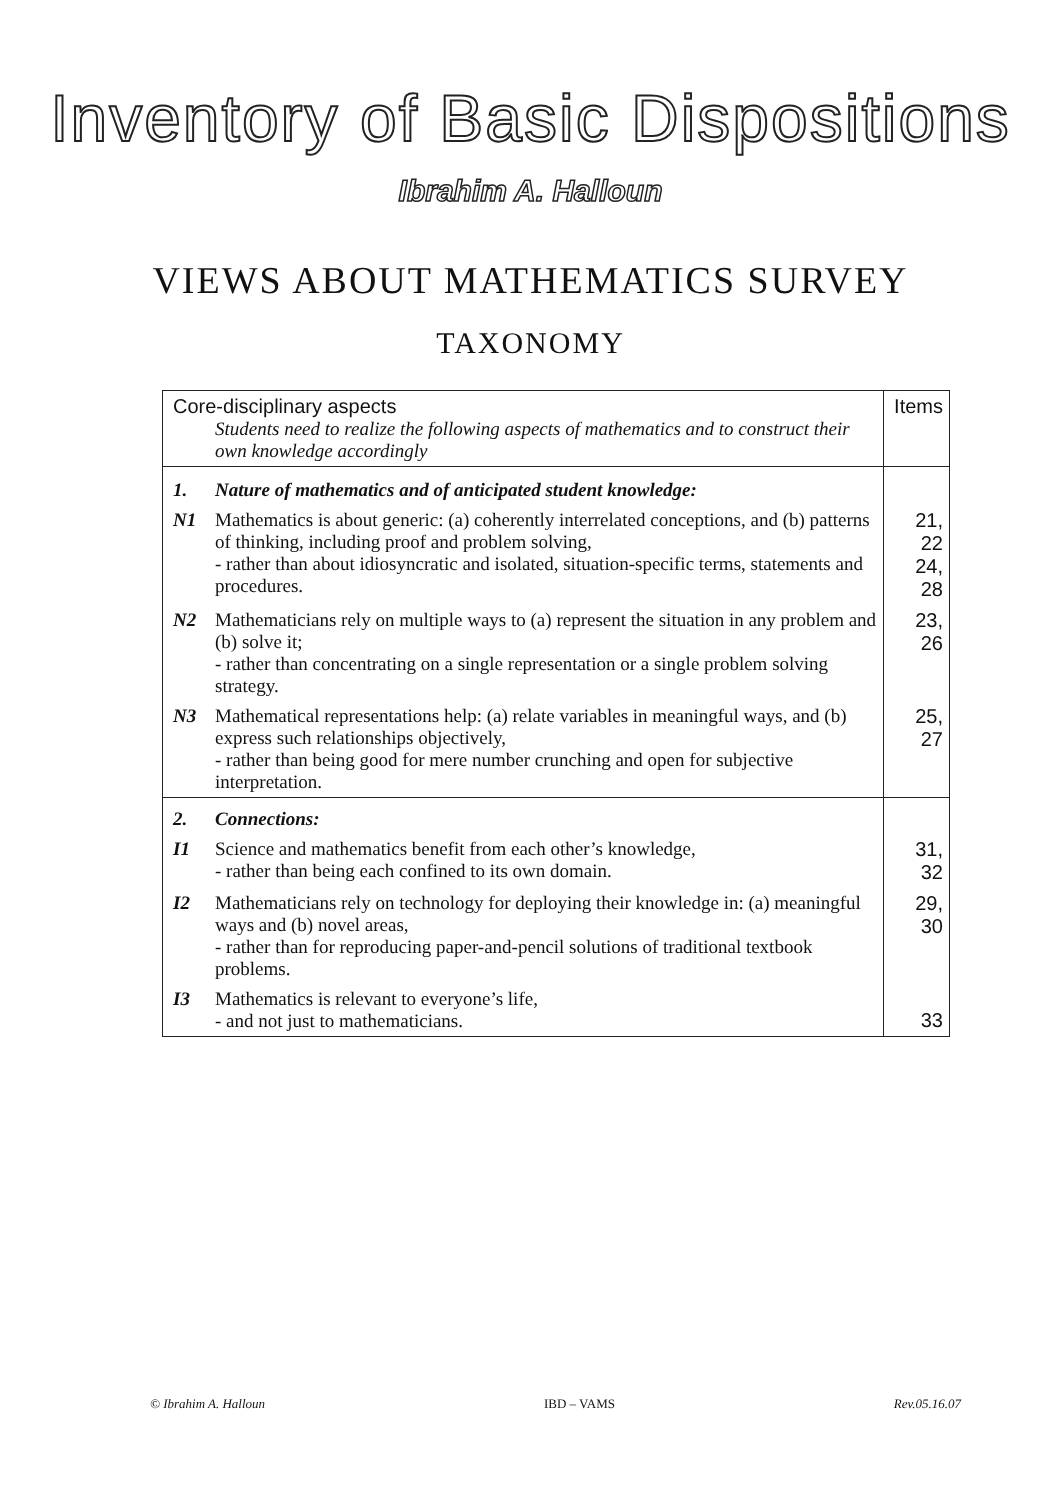Inventory of Basic Dispositions
Ibrahim A. Halloun
VIEWS ABOUT MATHEMATICS SURVEY
TAXONOMY
| Core-disciplinary aspects Students need to realize the following aspects of mathematics and to construct their own knowledge accordingly | | Items |
| 1. | Nature of mathematics and of anticipated student knowledge: | |
| N1 | Mathematics is about generic: (a) coherently interrelated conceptions, and (b) patterns of thinking, including proof and problem solving, - rather than about idiosyncratic and isolated, situation-specific terms, statements and procedures. | 21, 22 24, 28 |
| N2 | Mathematicians rely on multiple ways to (a) represent the situation in any problem and (b) solve it; - rather than concentrating on a single representation or a single problem solving strategy. | 23, 26 |
| N3 | Mathematical representations help: (a) relate variables in meaningful ways, and (b) express such relationships objectively, - rather than being good for mere number crunching and open for subjective interpretation. | 25, 27 |
| 2. | Connections: | |
| I1 | Science and mathematics benefit from each other’s knowledge, - rather than being each confined to its own domain. | 31, 32 |
| I2 | Mathematicians rely on technology for deploying their knowledge in: (a) meaningful ways and (b) novel areas, - rather than for reproducing paper-and-pencil solutions of traditional textbook problems. | 29, 30 |
| I3 | Mathematics is relevant to everyone’s life, - and not just to mathematicians. | 33 |
© Ibrahim A. Halloun IBD – VAMS Rev.05.16.07